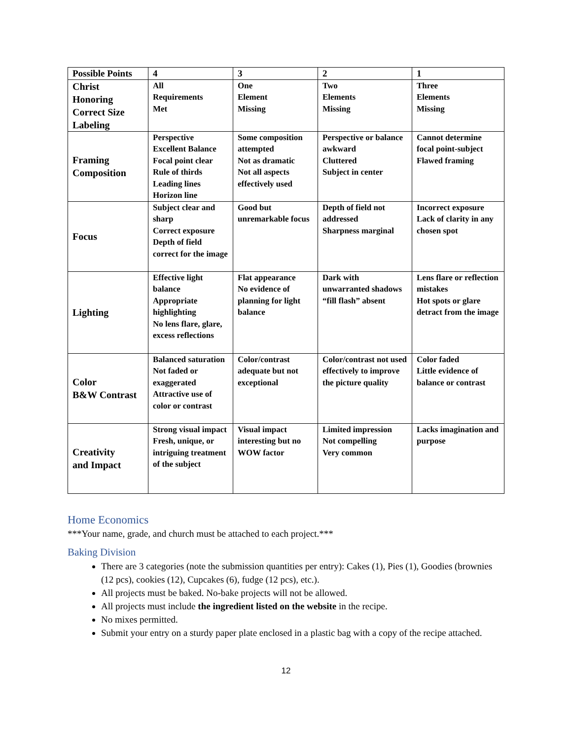| Possible Points | 4 | 3 | 2 | 1 |
| --- | --- | --- | --- | --- |
| Christ Honoring Correct Size Labeling | All Requirements Met | One Element Missing | Two Elements Missing | Three Elements Missing |
| Framing Composition | Perspective Excellent Balance Focal point clear Rule of thirds Leading lines Horizon line | Some composition attempted Not as dramatic Not all aspects effectively used | Perspective or balance awkward Cluttered Subject in center | Cannot determine focal point-subject Flawed framing |
| Focus | Subject clear and sharp Correct exposure Depth of field correct for the image | Good but unremarkable focus | Depth of field not addressed Sharpness marginal | Incorrect exposure Lack of clarity in any chosen spot |
| Lighting | Effective light balance Appropriate highlighting No lens flare, glare, excess reflections | Flat appearance No evidence of planning for light balance | Dark with unwarranted shadows “fill flash” absent | Lens flare or reflection mistakes Hot spots or glare detract from the image |
| Color B&W Contrast | Balanced saturation Not faded or exaggerated Attractive use of color or contrast | Color/contrast adequate but not exceptional | Color/contrast not used effectively to improve the picture quality | Color faded Little evidence of balance or contrast |
| Creativity and Impact | Strong visual impact Fresh, unique, or intriguing treatment of the subject | Visual impact interesting but no WOW factor | Limited impression Not compelling Very common | Lacks imagination and purpose |
Home Economics
***Your name, grade, and church must be attached to each project.***
Baking Division
There are 3 categories (note the submission quantities per entry): Cakes (1), Pies (1), Goodies (brownies (12 pcs), cookies (12), Cupcakes (6), fudge (12 pcs), etc.).
All projects must be baked. No-bake projects will not be allowed.
All projects must include the ingredient listed on the website in the recipe.
No mixes permitted.
Submit your entry on a sturdy paper plate enclosed in a plastic bag with a copy of the recipe attached.
12